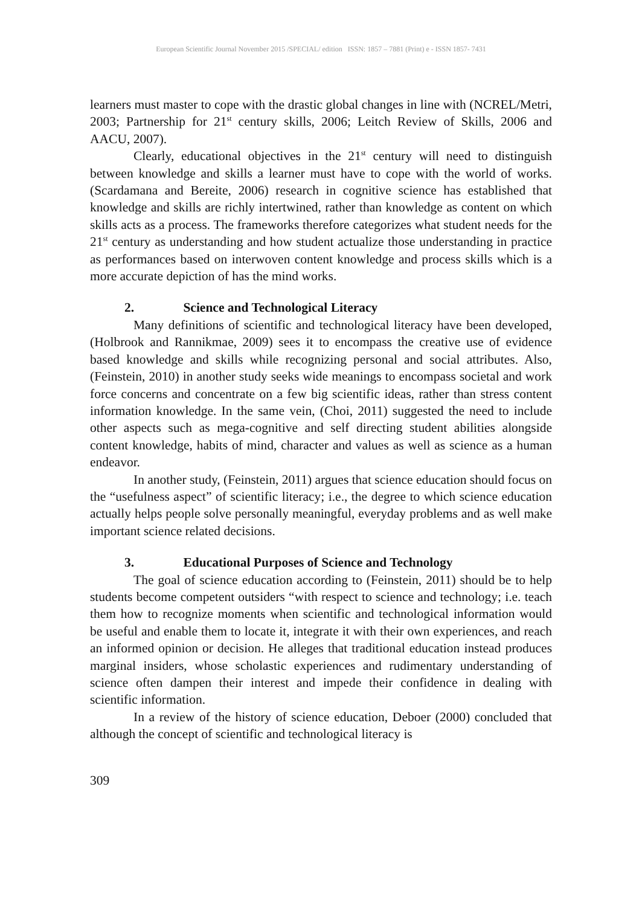European Scientific Journal November 2015 /SPECIAL/ edition ISSN: 1857 – 7881 (Print) e - ISSN 1857- 7431
learners must master to cope with the drastic global changes in line with (NCREL/Metri, 2003; Partnership for 21<sup>st</sup> century skills, 2006; Leitch Review of Skills, 2006 and AACU, 2007).
Clearly, educational objectives in the 21<sup>st</sup> century will need to distinguish between knowledge and skills a learner must have to cope with the world of works. (Scardamana and Bereite, 2006) research in cognitive science has established that knowledge and skills are richly intertwined, rather than knowledge as content on which skills acts as a process. The frameworks therefore categorizes what student needs for the 21<sup>st</sup> century as understanding and how student actualize those understanding in practice as performances based on interwoven content knowledge and process skills which is a more accurate depiction of has the mind works.
2. Science and Technological Literacy
Many definitions of scientific and technological literacy have been developed, (Holbrook and Rannikmae, 2009) sees it to encompass the creative use of evidence based knowledge and skills while recognizing personal and social attributes. Also, (Feinstein, 2010) in another study seeks wide meanings to encompass societal and work force concerns and concentrate on a few big scientific ideas, rather than stress content information knowledge. In the same vein, (Choi, 2011) suggested the need to include other aspects such as mega-cognitive and self directing student abilities alongside content knowledge, habits of mind, character and values as well as science as a human endeavor.
In another study, (Feinstein, 2011) argues that science education should focus on the “usefulness aspect” of scientific literacy; i.e., the degree to which science education actually helps people solve personally meaningful, everyday problems and as well make important science related decisions.
3. Educational Purposes of Science and Technology
The goal of science education according to (Feinstein, 2011) should be to help students become competent outsiders “with respect to science and technology; i.e. teach them how to recognize moments when scientific and technological information would be useful and enable them to locate it, integrate it with their own experiences, and reach an informed opinion or decision. He alleges that traditional education instead produces marginal insiders, whose scholastic experiences and rudimentary understanding of science often dampen their interest and impede their confidence in dealing with scientific information.
In a review of the history of science education, Deboer (2000) concluded that although the concept of scientific and technological literacy is
309